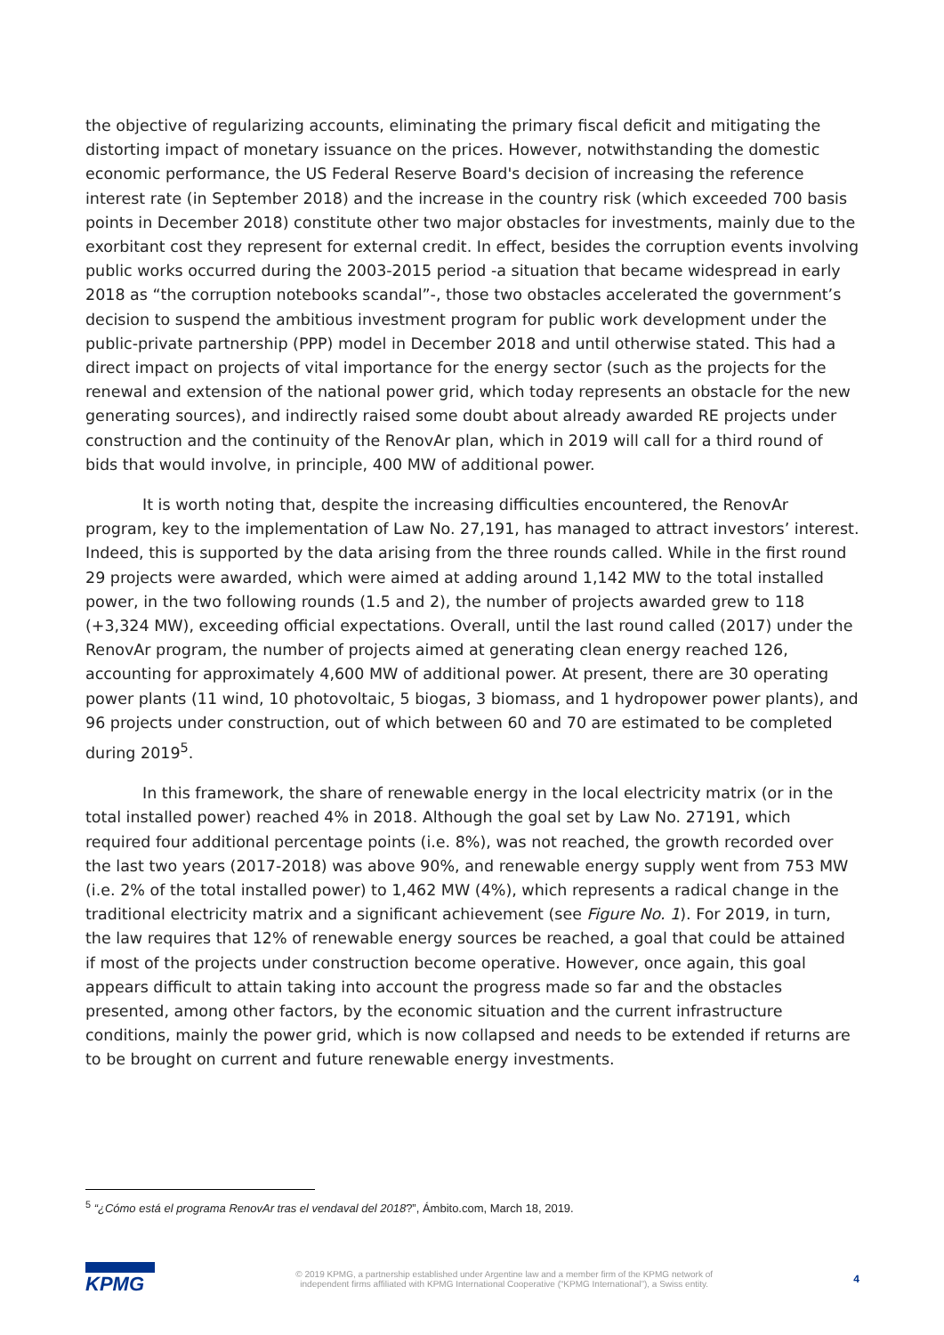the objective of regularizing accounts, eliminating the primary fiscal deficit and mitigating the distorting impact of monetary issuance on the prices. However, notwithstanding the domestic economic performance, the US Federal Reserve Board's decision of increasing the reference interest rate (in September 2018) and the increase in the country risk (which exceeded 700 basis points in December 2018) constitute other two major obstacles for investments, mainly due to the exorbitant cost they represent for external credit. In effect, besides the corruption events involving public works occurred during the 2003-2015 period -a situation that became widespread in early 2018 as “the corruption notebooks scandal”-, those two obstacles accelerated the government’s decision to suspend the ambitious investment program for public work development under the public-private partnership (PPP) model in December 2018 and until otherwise stated. This had a direct impact on projects of vital importance for the energy sector (such as the projects for the renewal and extension of the national power grid, which today represents an obstacle for the new generating sources), and indirectly raised some doubt about already awarded RE projects under construction and the continuity of the RenovAr plan, which in 2019 will call for a third round of bids that would involve, in principle, 400 MW of additional power.
It is worth noting that, despite the increasing difficulties encountered, the RenovAr program, key to the implementation of Law No. 27,191, has managed to attract investors’ interest. Indeed, this is supported by the data arising from the three rounds called. While in the first round 29 projects were awarded, which were aimed at adding around 1,142 MW to the total installed power, in the two following rounds (1.5 and 2), the number of projects awarded grew to 118 (+3,324 MW), exceeding official expectations. Overall, until the last round called (2017) under the RenovAr program, the number of projects aimed at generating clean energy reached 126, accounting for approximately 4,600 MW of additional power. At present, there are 30 operating power plants (11 wind, 10 photovoltaic, 5 biogas, 3 biomass, and 1 hydropower power plants), and 96 projects under construction, out of which between 60 and 70 are estimated to be completed during 2019<sup>5</sup>.
In this framework, the share of renewable energy in the local electricity matrix (or in the total installed power) reached 4% in 2018. Although the goal set by Law No. 27191, which required four additional percentage points (i.e. 8%), was not reached, the growth recorded over the last two years (2017-2018) was above 90%, and renewable energy supply went from 753 MW (i.e. 2% of the total installed power) to 1,462 MW (4%), which represents a radical change in the traditional electricity matrix and a significant achievement (see Figure No. 1). For 2019, in turn, the law requires that 12% of renewable energy sources be reached, a goal that could be attained if most of the projects under construction become operative. However, once again, this goal appears difficult to attain taking into account the progress made so far and the obstacles presented, among other factors, by the economic situation and the current infrastructure conditions, mainly the power grid, which is now collapsed and needs to be extended if returns are to be brought on current and future renewable energy investments.
<sup>5</sup> “¿Cómo está el programa RenovAr tras el vendaval del 2018?”, Ámbito.com, March 18, 2019.
KPMG
© 2019 KPMG, a partnership established under Argentine law and a member firm of the KPMG network of
independent firms affiliated with KPMG International Cooperative (“KPMG International”), a Swiss entity.
4